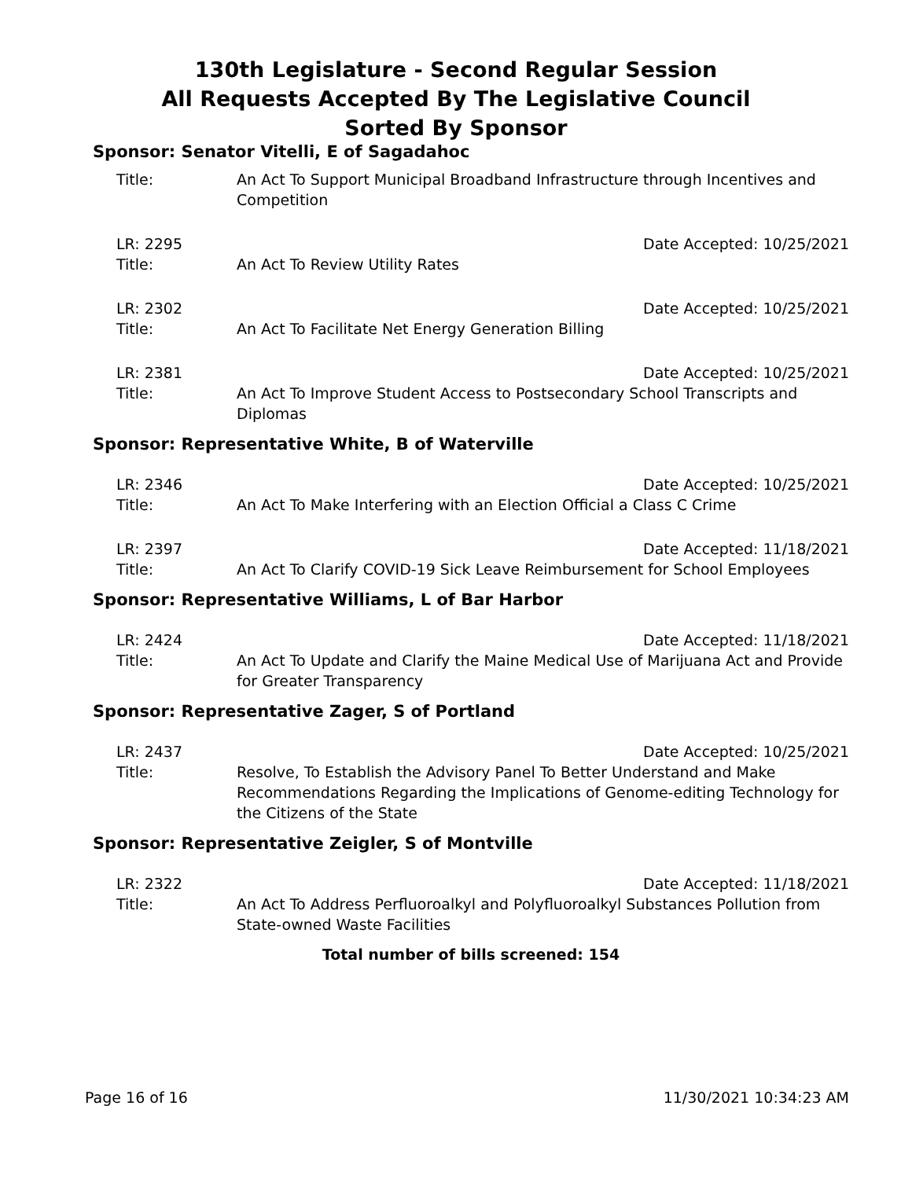130th Legislature - Second Regular Session
All Requests Accepted By The Legislative Council
Sorted By Sponsor
Sponsor: Senator Vitelli, E of Sagadahoc
Title: An Act To Support Municipal Broadband Infrastructure through Incentives and Competition
LR: 2295 Date Accepted: 10/25/2021
Title: An Act To Review Utility Rates
LR: 2302 Date Accepted: 10/25/2021
Title: An Act To Facilitate Net Energy Generation Billing
LR: 2381 Date Accepted: 10/25/2021
Title: An Act To Improve Student Access to Postsecondary School Transcripts and Diplomas
Sponsor: Representative White, B of Waterville
LR: 2346 Date Accepted: 10/25/2021
Title: An Act To Make Interfering with an Election Official a Class C Crime
LR: 2397 Date Accepted: 11/18/2021
Title: An Act To Clarify COVID-19 Sick Leave Reimbursement for School Employees
Sponsor: Representative Williams, L of Bar Harbor
LR: 2424 Date Accepted: 11/18/2021
Title: An Act To Update and Clarify the Maine Medical Use of Marijuana Act and Provide for Greater Transparency
Sponsor: Representative Zager, S of Portland
LR: 2437 Date Accepted: 10/25/2021
Title: Resolve, To Establish the Advisory Panel To Better Understand and Make Recommendations Regarding the Implications of Genome-editing Technology for the Citizens of the State
Sponsor: Representative Zeigler, S of Montville
LR: 2322 Date Accepted: 11/18/2021
Title: An Act To Address Perfluoroalkyl and Polyfluoroalkyl Substances Pollution from State-owned Waste Facilities
Total number of bills screened: 154
Page 16 of 16 11/30/2021 10:34:23 AM